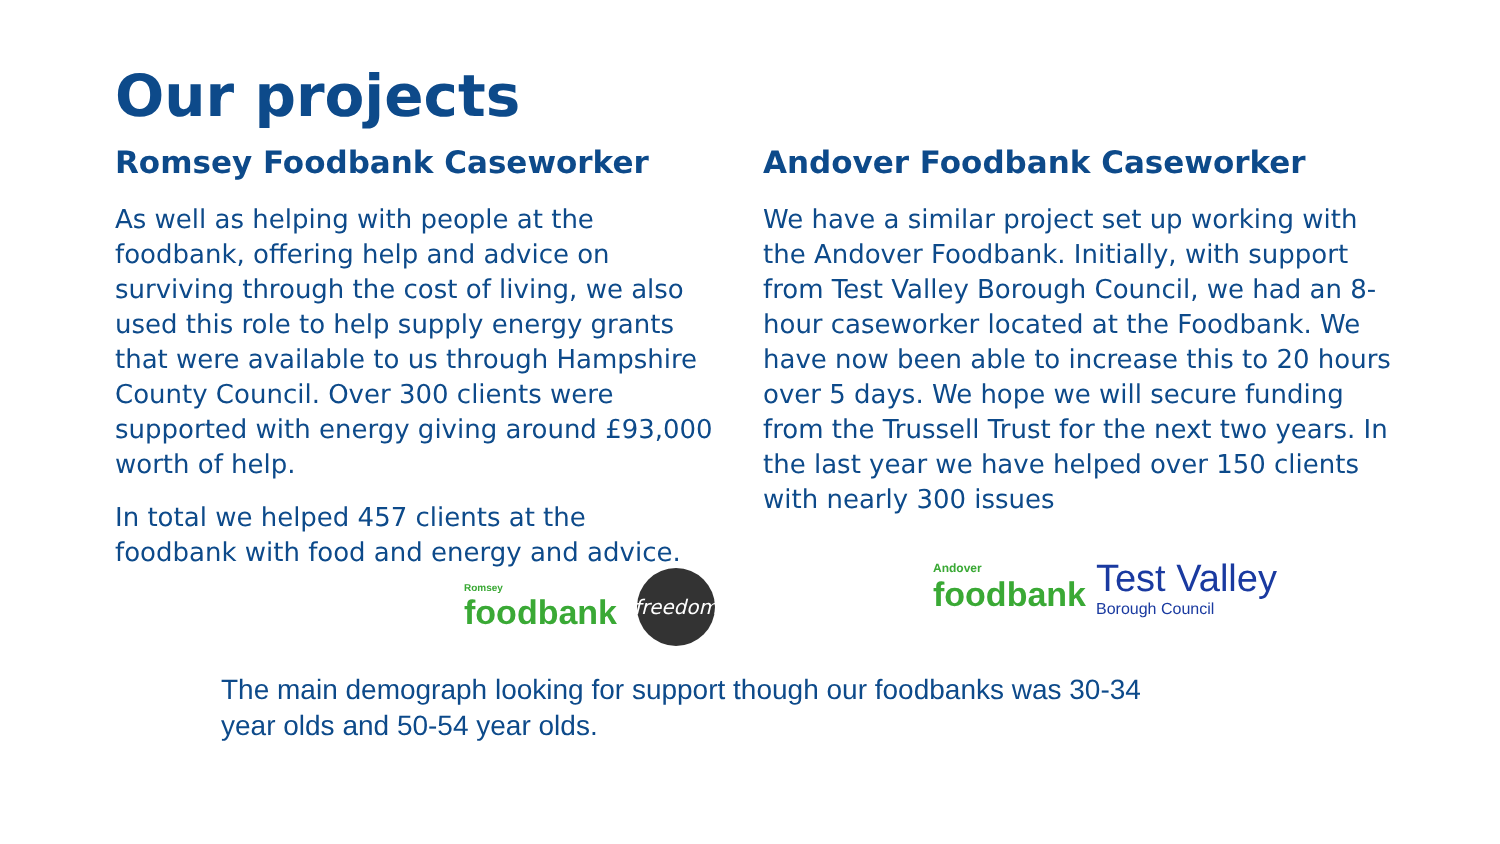Our projects
Romsey Foodbank Caseworker
As well as helping with people at the foodbank, offering help and advice on surviving through the cost of living, we also used this role to help supply energy grants that were available to us through Hampshire County Council. Over 300 clients were supported with energy giving around £93,000 worth of help.
In total we helped 457 clients at the foodbank with food and energy and advice.
Romsey
foodbank
freedom
Andover Foodbank Caseworker
We have a similar project set up working with the Andover Foodbank. Initially, with support from Test Valley Borough Council, we had an 8-hour caseworker located at the Foodbank. We have now been able to increase this to 20 hours over 5 days. We hope we will secure funding from the Trussell Trust for the next two years. In the last year we have helped over 150 clients with nearly 300 issues
Andover
foodbank
Test Valley
Borough Council
The main demograph looking for support though our foodbanks was 30-34 year olds and 50-54 year olds.